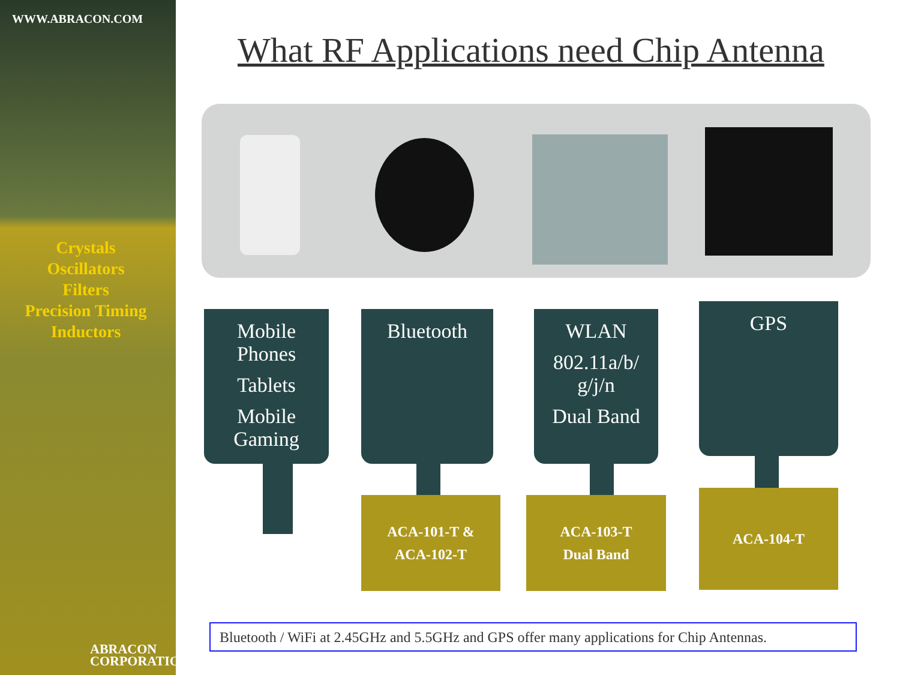WWW.ABRACON.COM
Crystals
Oscillators
Filters
Precision Timing
Inductors
ABRACON
CORPORATION
What RF Applications need Chip Antenna
Mobile
Phones
Tablets
Mobile
Gaming
Bluetooth
WLAN
802.11a/b/
g/j/n
Dual Band
GPS
ACA-101-T &
ACA-102-T
ACA-103-T
Dual Band
ACA-104-T
Bluetooth / WiFi at 2.45GHz and 5.5GHz and GPS offer many applications for Chip Antennas.